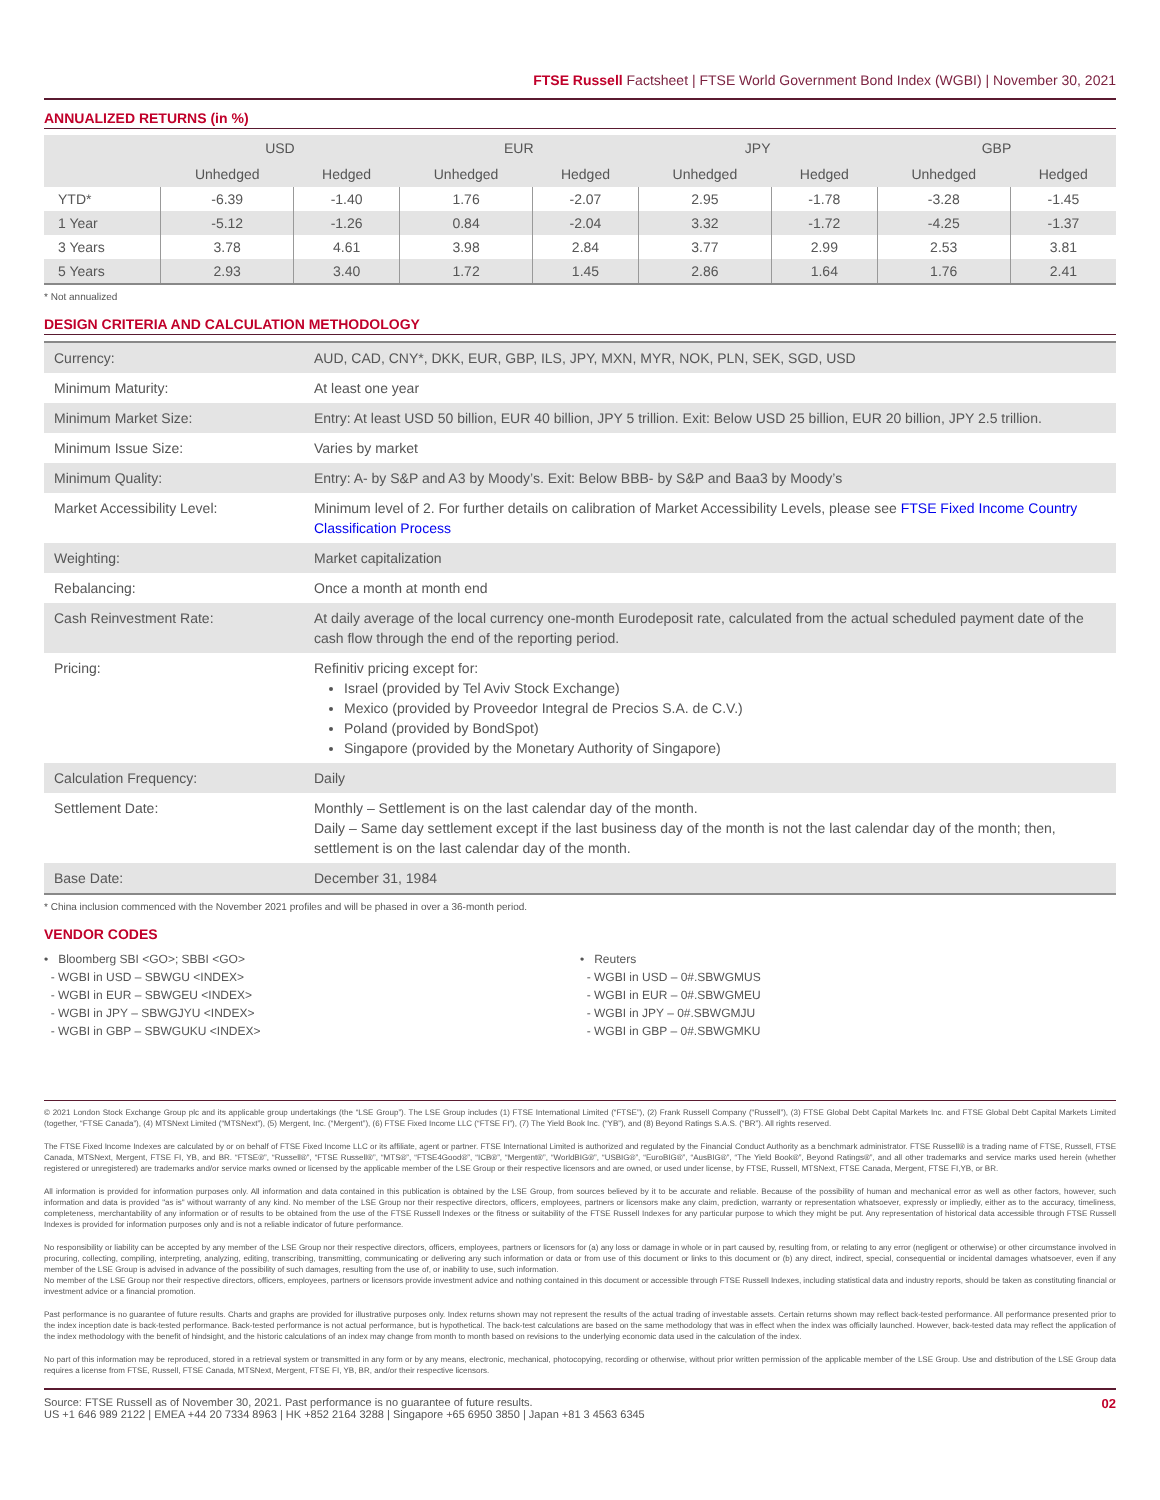FTSE Russell Factsheet | FTSE World Government Bond Index (WGBI) | November 30, 2021
ANNUALIZED RETURNS (in %)
| | USD | | EUR | | JPY | | GBP | |
| --- | --- | --- | --- | --- | --- | --- | --- | --- |
| | Unhedged | Hedged | Unhedged | Hedged | Unhedged | Hedged | Unhedged | Hedged |
| YTD* | -6.39 | -1.40 | 1.76 | -2.07 | 2.95 | -1.78 | -3.28 | -1.45 |
| 1 Year | -5.12 | -1.26 | 0.84 | -2.04 | 3.32 | -1.72 | -4.25 | -1.37 |
| 3 Years | 3.78 | 4.61 | 3.98 | 2.84 | 3.77 | 2.99 | 2.53 | 3.81 |
| 5 Years | 2.93 | 3.40 | 1.72 | 1.45 | 2.86 | 1.64 | 1.76 | 2.41 |
* Not annualized
DESIGN CRITERIA AND CALCULATION METHODOLOGY
| Currency: | AUD, CAD, CNY*, DKK, EUR, GBP, ILS, JPY, MXN, MYR, NOK, PLN, SEK, SGD, USD |
| Minimum Maturity: | At least one year |
| Minimum Market Size: | Entry: At least USD 50 billion, EUR 40 billion, JPY 5 trillion. Exit: Below USD 25 billion, EUR 20 billion, JPY 2.5 trillion. |
| Minimum Issue Size: | Varies by market |
| Minimum Quality: | Entry: A- by S&P and A3 by Moody’s. Exit: Below BBB- by S&P and Baa3 by Moody’s |
| Market Accessibility Level: | Minimum level of 2. For further details on calibration of Market Accessibility Levels, please see FTSE Fixed Income Country Classification Process |
| Weighting: | Market capitalization |
| Rebalancing: | Once a month at month end |
| Cash Reinvestment Rate: | At daily average of the local currency one-month Eurodeposit rate, calculated from the actual scheduled payment date of the cash flow through the end of the reporting period. |
| Pricing: | Refinitiv pricing except for: Israel (provided by Tel Aviv Stock Exchange) Mexico (provided by Proveedor Integral de Precios S.A. de C.V.) Poland (provided by BondSpot) Singapore (provided by the Monetary Authority of Singapore) |
| Calculation Frequency: | Daily |
| Settlement Date: | Monthly – Settlement is on the last calendar day of the month. Daily – Same day settlement except if the last business day of the month is not the last calendar day of the month; then, settlement is on the last calendar day of the month. |
| Base Date: | December 31, 1984 |
* China inclusion commenced with the November 2021 profiles and will be phased in over a 36-month period.
VENDOR CODES
• Bloomberg SBI <GO>; SBBI <GO>
- WGBI in USD – SBWGU <INDEX>
- WGBI in EUR – SBWGEU <INDEX>
- WGBI in JPY – SBWGJYU <INDEX>
- WGBI in GBP – SBWGUKU <INDEX>
• Reuters
- WGBI in USD – 0#.SBWGMUS
- WGBI in EUR – 0#.SBWGMEU
- WGBI in JPY – 0#.SBWGMJU
- WGBI in GBP – 0#.SBWGMKU
© 2021 London Stock Exchange Group plc and its applicable group undertakings (the “LSE Group”). The LSE Group includes (1) FTSE International Limited (“FTSE”), (2) Frank Russell Company (“Russell”), (3) FTSE Global Debt Capital Markets Inc. and FTSE Global Debt Capital Markets Limited (together, “FTSE Canada”), (4) MTSNext Limited (“MTSNext”), (5) Mergent, Inc. (“Mergent”), (6) FTSE Fixed Income LLC (“FTSE FI”), (7) The Yield Book Inc. (“YB”), and (8) Beyond Ratings S.A.S. (“BR”). All rights reserved.
The FTSE Fixed Income Indexes are calculated by or on behalf of FTSE Fixed Income LLC or its affiliate, agent or partner. FTSE International Limited is authorized and regulated by the Financial Conduct Authority as a benchmark administrator. FTSE Russell® is a trading name of FTSE, Russell, FTSE Canada, MTSNext, Mergent, FTSE FI, YB, and BR. “FTSE®”, “Russell®”, “FTSE Russell®”, “MTS®”, “FTSE4Good®”, “ICB®”, “Mergent®”, “WorldBIG®”, “USBIG®”, “EuroBIG®”, “AusBIG®”, “The Yield Book®”, Beyond Ratings®”, and all other trademarks and service marks used herein (whether registered or unregistered) are trademarks and/or service marks owned or licensed by the applicable member of the LSE Group or their respective licensors and are owned, or used under license, by FTSE, Russell, MTSNext, FTSE Canada, Mergent, FTSE FI,YB, or BR.
All information is provided for information purposes only. All information and data contained in this publication is obtained by the LSE Group, from sources believed by it to be accurate and reliable. Because of the possibility of human and mechanical error as well as other factors, however, such information and data is provided "as is" without warranty of any kind. No member of the LSE Group nor their respective directors, officers, employees, partners or licensors make any claim, prediction, warranty or representation whatsoever, expressly or impliedly, either as to the accuracy, timeliness, completeness, merchantability of any information or of results to be obtained from the use of the FTSE Russell Indexes or the fitness or suitability of the FTSE Russell Indexes for any particular purpose to which they might be put. Any representation of historical data accessible through FTSE Russell Indexes is provided for information purposes only and is not a reliable indicator of future performance.
No responsibility or liability can be accepted by any member of the LSE Group nor their respective directors, officers, employees, partners or licensors for (a) any loss or damage in whole or in part caused by, resulting from, or relating to any error (negligent or otherwise) or other circumstance involved in procuring, collecting, compiling, interpreting, analyzing, editing, transcribing, transmitting, communicating or delivering any such information or data or from use of this document or links to this document or (b) any direct, indirect, special, consequential or incidental damages whatsoever, even if any member of the LSE Group is advised in advance of the possibility of such damages, resulting from the use of, or inability to use, such information.
No member of the LSE Group nor their respective directors, officers, employees, partners or licensors provide investment advice and nothing contained in this document or accessible through FTSE Russell Indexes, including statistical data and industry reports, should be taken as constituting financial or investment advice or a financial promotion.
Past performance is no guarantee of future results. Charts and graphs are provided for illustrative purposes only. Index returns shown may not represent the results of the actual trading of investable assets. Certain returns shown may reflect back-tested performance. All performance presented prior to the index inception date is back-tested performance. Back-tested performance is not actual performance, but is hypothetical. The back-test calculations are based on the same methodology that was in effect when the index was officially launched. However, back-tested data may reflect the application of the index methodology with the benefit of hindsight, and the historic calculations of an index may change from month to month based on revisions to the underlying economic data used in the calculation of the index.
No part of this information may be reproduced, stored in a retrieval system or transmitted in any form or by any means, electronic, mechanical, photocopying, recording or otherwise, without prior written permission of the applicable member of the LSE Group. Use and distribution of the LSE Group data requires a license from FTSE, Russell, FTSE Canada, MTSNext, Mergent, FTSE FI, YB, BR, and/or their respective licensors.
Source: FTSE Russell as of November 30, 2021. Past performance is no guarantee of future results.
US +1 646 989 2122 | EMEA +44 20 7334 8963 | HK +852 2164 3288 | Singapore +65 6950 3850 | Japan +81 3 4563 6345
02